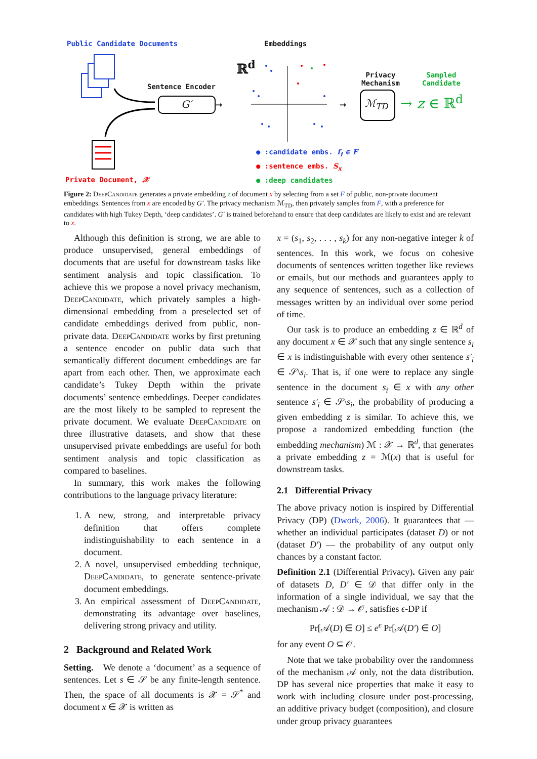Public Candidate Documents Embeddings
ℝ<sup>d</sup>
Sentence Encoder
G′
Privacy
Mechanism
ℳ<sub>TD</sub>
Sampled
Candidate
→ z ∈ ℝ<sup>d</sup>
➞ ➞
● :candidate embs. f<sub>i</sub> ∈ F
● :sentence embs. S<sub>x</sub>
● :deep candidates
Private Document, 𝒳
Figure 2: DeepCandidate generates a private embedding z of document x by selecting from a set F of public, non-private document embeddings. Sentences from x are encoded by G′. The privacy mechanism ℳ<sub>TD</sub>, then privately samples from F, with a preference for candidates with high Tukey Depth, ‘deep candidates’. G′ is trained beforehand to ensure that deep candidates are likely to exist and are relevant to x.
Although this definition is strong, we are able to produce unsupervised, general embeddings of documents that are useful for downstream tasks like sentiment analysis and topic classification. To achieve this we propose a novel privacy mechanism, DeepCandidate, which privately samples a high-dimensional embedding from a preselected set of candidate embeddings derived from public, non-private data. DeepCandidate works by first pretuning a sentence encoder on public data such that semantically different document embeddings are far apart from each other. Then, we approximate each candidate’s Tukey Depth within the private documents’ sentence embeddings. Deeper candidates are the most likely to be sampled to represent the private document. We evaluate DeepCandidate on three illustrative datasets, and show that these unsupervised private embeddings are useful for both sentiment analysis and topic classification as compared to baselines.
In summary, this work makes the following contributions to the language privacy literature:
1. A new, strong, and interpretable privacy definition that offers complete indistinguishability to each sentence in a document.
2. A novel, unsupervised embedding technique, DeepCandidate, to generate sentence-private document embeddings.
3. An empirical assessment of DeepCandidate, demonstrating its advantage over baselines, delivering strong privacy and utility.
2 Background and Related Work
Setting. We denote a ‘document’ as a sequence of sentences. Let s ∈ 𝒮 be any finite-length sentence. Then, the space of all documents is 𝒳 = 𝒮<sup>*</sup> and document x ∈ 𝒳 is written as
x = (s<sub>1</sub>, s<sub>2</sub>, . . . , s<sub>k</sub>) for any non-negative integer k of sentences. In this work, we focus on cohesive documents of sentences written together like reviews or emails, but our methods and guarantees apply to any sequence of sentences, such as a collection of messages written by an individual over some period of time.
Our task is to produce an embedding z ∈ ℝ<sup>d</sup> of any document x ∈ 𝒳 such that any single sentence s<sub>i</sub> ∈ x is indistinguishable with every other sentence s′<sub>i</sub> ∈ 𝒮\s<sub>i</sub>. That is, if one were to replace any single sentence in the document s<sub>i</sub> ∈ x with any other sentence s′<sub>i</sub> ∈ 𝒮\s<sub>i</sub>, the probability of producing a given embedding z is similar. To achieve this, we propose a randomized embedding function (the embedding mechanism) ℳ : 𝒳 → ℝ<sup>d</sup>, that generates a private embedding z = ℳ(x) that is useful for downstream tasks.
2.1 Differential Privacy
The above privacy notion is inspired by Differential Privacy (DP) (Dwork, 2006). It guarantees that — whether an individual participates (dataset D) or not (dataset D′) — the probability of any output only chances by a constant factor.
Definition 2.1 (Differential Privacy). Given any pair of datasets D, D′ ∈ 𝒟 that differ only in the information of a single individual, we say that the mechanism 𝒜 : 𝒟 → 𝒪, satisfies ϵ-DP if
Pr[𝒜(D) ∈ O] ≤ e<sup>ϵ</sup> Pr[𝒜(D′) ∈ O]
for any event O ⊆ 𝒪.
Note that we take probability over the randomness of the mechanism 𝒜 only, not the data distribution. DP has several nice properties that make it easy to work with including closure under post-processing, an additive privacy budget (composition), and closure under group privacy guarantees